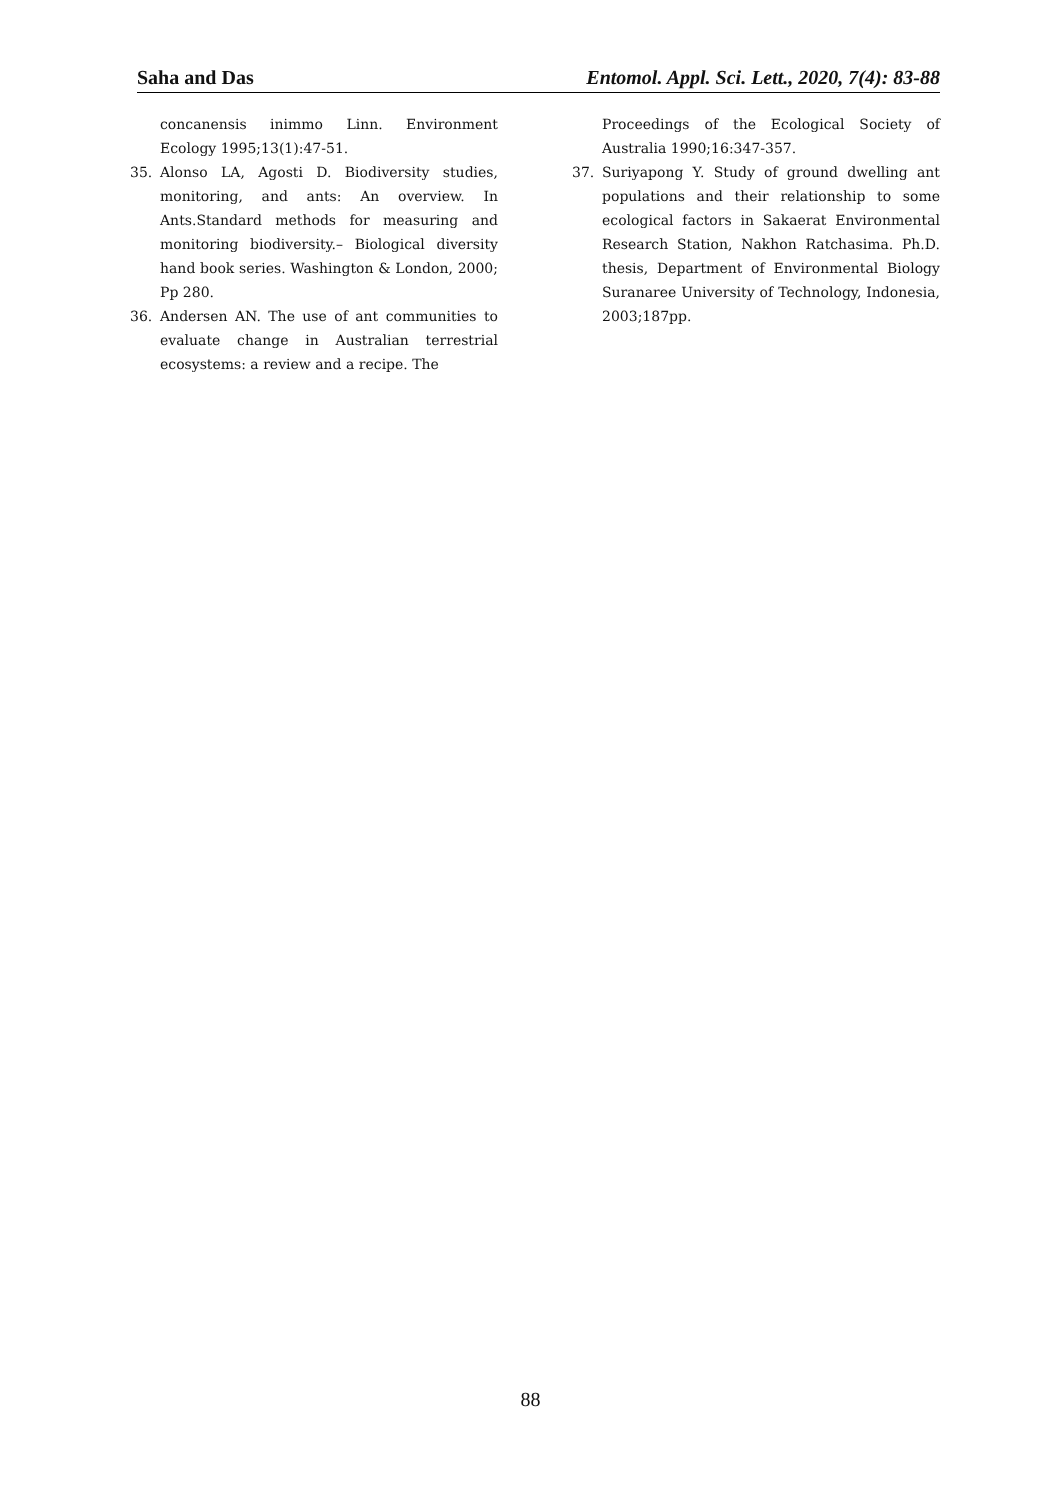Saha and Das Entomol. Appl. Sci. Lett., 2020, 7(4): 83-88
concanensis inimmo Linn. Environment Ecology 1995;13(1):47-51.
35. Alonso LA, Agosti D. Biodiversity studies, monitoring, and ants: An overview. In Ants.Standard methods for measuring and monitoring biodiversity.– Biological diversity hand book series. Washington & London, 2000; Pp 280.
36. Andersen AN. The use of ant communities to evaluate change in Australian terrestrial ecosystems: a review and a recipe. The
Proceedings of the Ecological Society of Australia 1990;16:347-357.
37. Suriyapong Y. Study of ground dwelling ant populations and their relationship to some ecological factors in Sakaerat Environmental Research Station, Nakhon Ratchasima. Ph.D. thesis, Department of Environmental Biology Suranaree University of Technology, Indonesia, 2003;187pp.
88